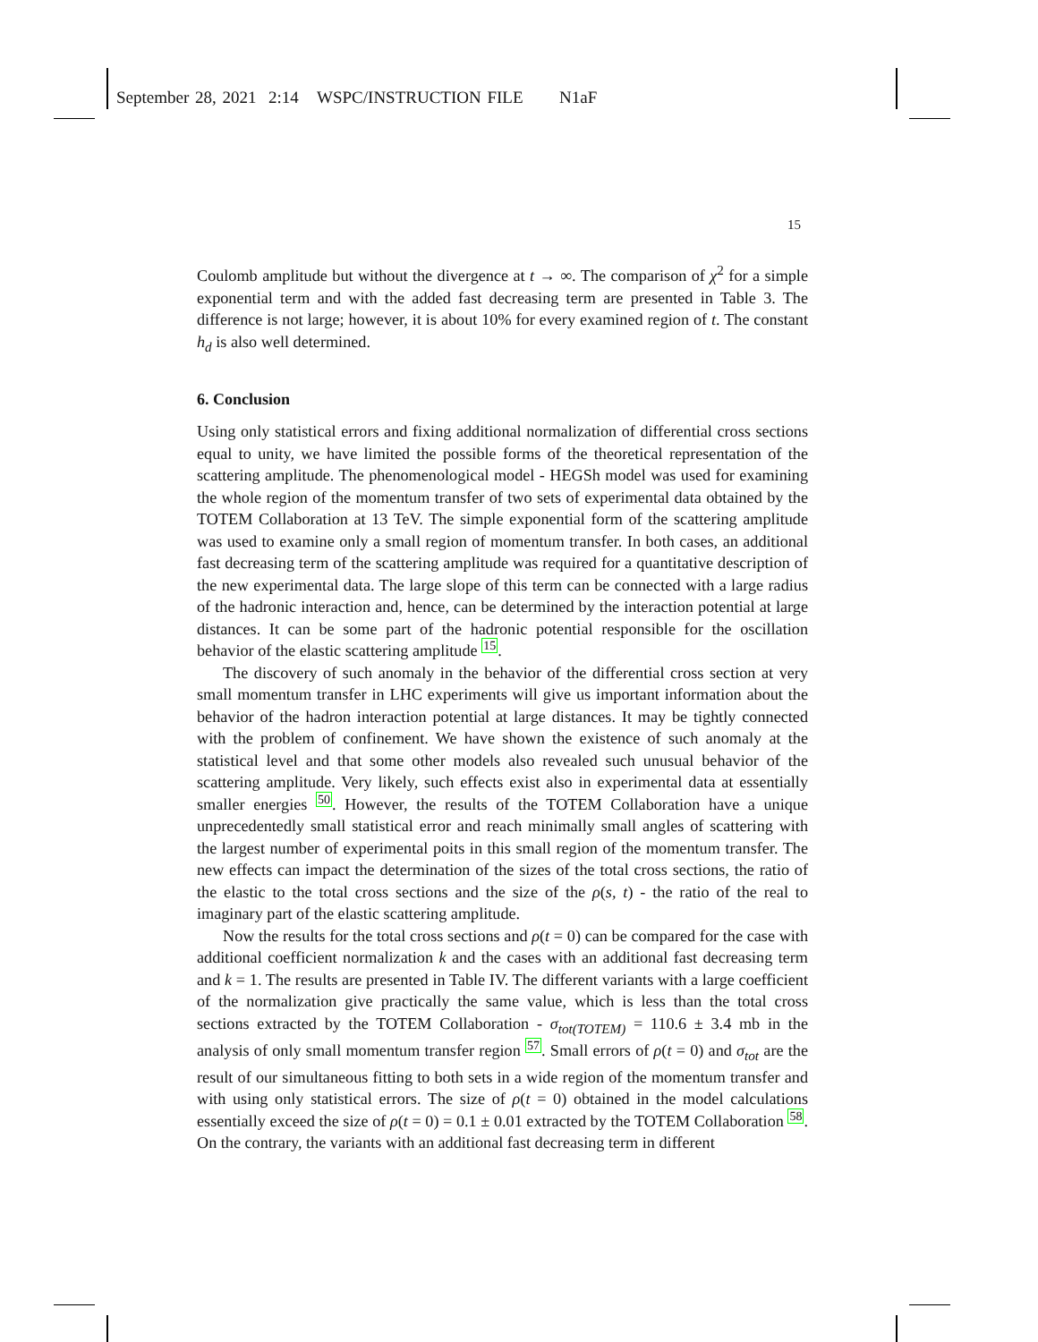September 28, 2021 2:14 WSPC/INSTRUCTION FILE N1aF
15
Coulomb amplitude but without the divergence at t → ∞. The comparison of χ<sup>2</sup> for a simple exponential term and with the added fast decreasing term are presented in Table 3. The difference is not large; however, it is about 10% for every examined region of t. The constant h<sub>d</sub> is also well determined.
6. Conclusion
Using only statistical errors and fixing additional normalization of differential cross sections equal to unity, we have limited the possible forms of the theoretical representation of the scattering amplitude. The phenomenological model - HEGSh model was used for examining the whole region of the momentum transfer of two sets of experimental data obtained by the TOTEM Collaboration at 13 TeV. The simple exponential form of the scattering amplitude was used to examine only a small region of momentum transfer. In both cases, an additional fast decreasing term of the scattering amplitude was required for a quantitative description of the new experimental data. The large slope of this term can be connected with a large radius of the hadronic interaction and, hence, can be determined by the interaction potential at large distances. It can be some part of the hadronic potential responsible for the oscillation behavior of the elastic scattering amplitude 15.
The discovery of such anomaly in the behavior of the differential cross section at very small momentum transfer in LHC experiments will give us important information about the behavior of the hadron interaction potential at large distances. It may be tightly connected with the problem of confinement. We have shown the existence of such anomaly at the statistical level and that some other models also revealed such unusual behavior of the scattering amplitude. Very likely, such effects exist also in experimental data at essentially smaller energies 50. However, the results of the TOTEM Collaboration have a unique unprecedentedly small statistical error and reach minimally small angles of scattering with the largest number of experimental poits in this small region of the momentum transfer. The new effects can impact the determination of the sizes of the total cross sections, the ratio of the elastic to the total cross sections and the size of the ρ(s, t) - the ratio of the real to imaginary part of the elastic scattering amplitude.
Now the results for the total cross sections and ρ(t = 0) can be compared for the case with additional coefficient normalization k and the cases with an additional fast decreasing term and k = 1. The results are presented in Table IV. The different variants with a large coefficient of the normalization give practically the same value, which is less than the total cross sections extracted by the TOTEM Collaboration - σ<sub>tot(TOTEM)</sub> = 110.6 ± 3.4 mb in the analysis of only small momentum transfer region 57. Small errors of ρ(t = 0) and σ<sub>tot</sub> are the result of our simultaneous fitting to both sets in a wide region of the momentum transfer and with using only statistical errors. The size of ρ(t = 0) obtained in the model calculations essentially exceed the size of ρ(t = 0) = 0.1 ± 0.01 extracted by the TOTEM Collaboration 58. On the contrary, the variants with an additional fast decreasing term in different